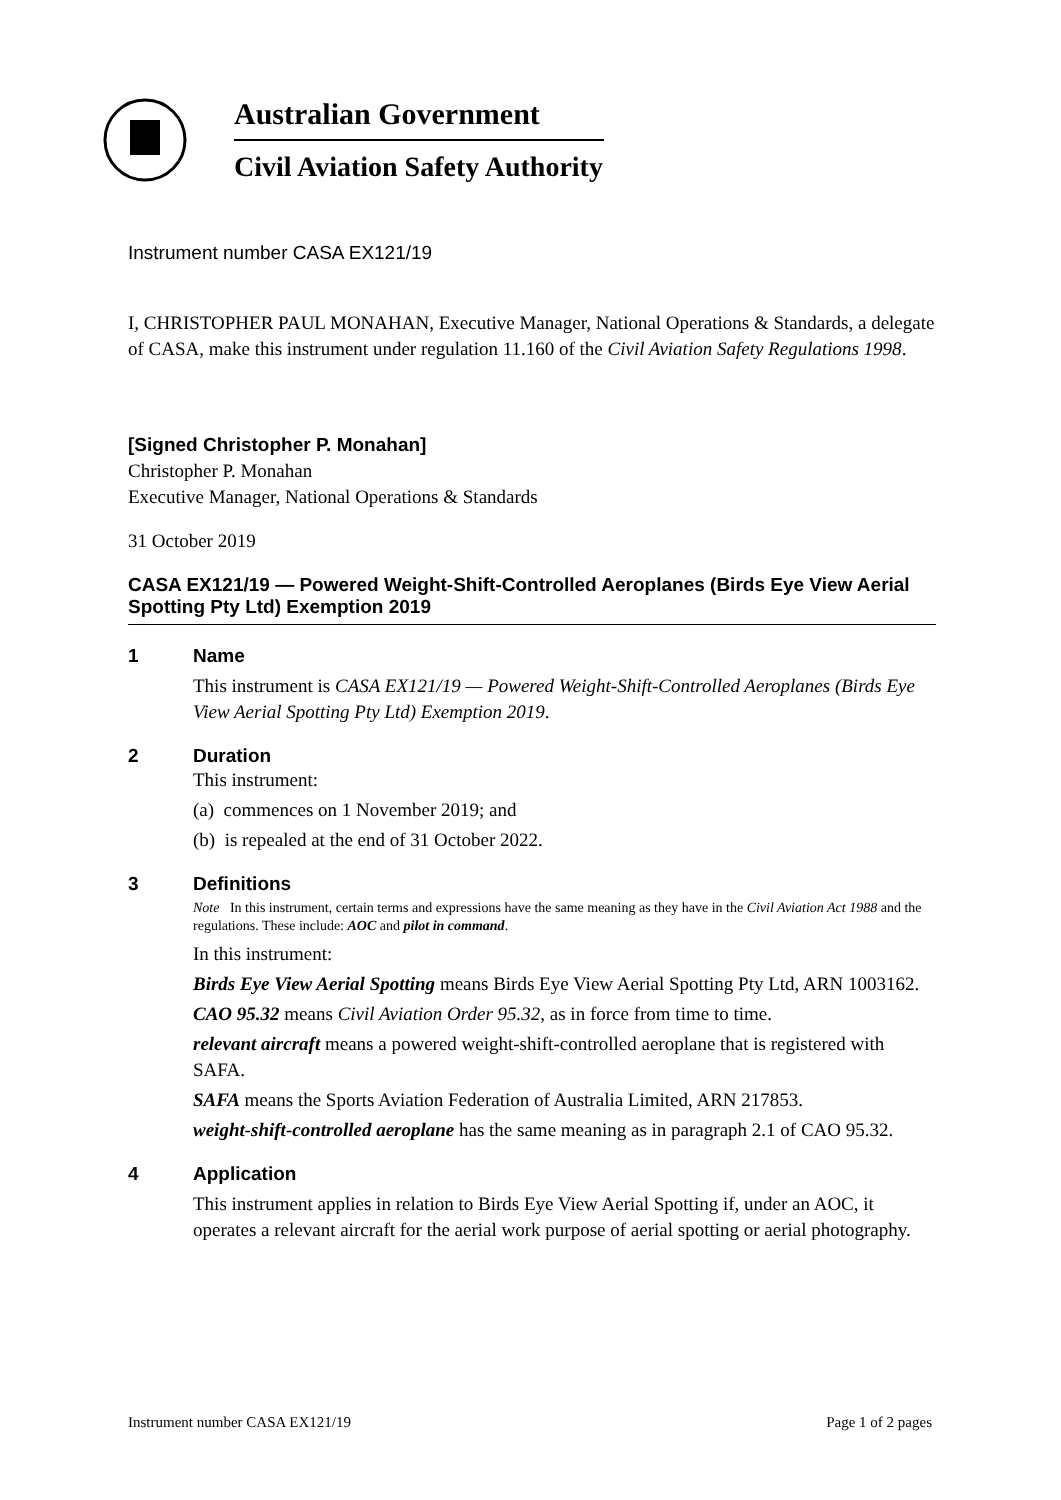Australian Government
Civil Aviation Safety Authority
Instrument number CASA EX121/19
I, CHRISTOPHER PAUL MONAHAN, Executive Manager, National Operations & Standards, a delegate of CASA, make this instrument under regulation 11.160 of the Civil Aviation Safety Regulations 1998.
[Signed Christopher P. Monahan]
Christopher P. Monahan
Executive Manager, National Operations & Standards
31 October 2019
CASA EX121/19 — Powered Weight-Shift-Controlled Aeroplanes (Birds Eye View Aerial Spotting Pty Ltd) Exemption 2019
1 Name
This instrument is CASA EX121/19 — Powered Weight-Shift-Controlled Aeroplanes (Birds Eye View Aerial Spotting Pty Ltd) Exemption 2019.
2 Duration
This instrument:
(a) commences on 1 November 2019; and
(b) is repealed at the end of 31 October 2022.
3 Definitions
Note In this instrument, certain terms and expressions have the same meaning as they have in the Civil Aviation Act 1988 and the regulations. These include: AOC and pilot in command.
In this instrument:
Birds Eye View Aerial Spotting means Birds Eye View Aerial Spotting Pty Ltd, ARN 1003162.
CAO 95.32 means Civil Aviation Order 95.32, as in force from time to time.
relevant aircraft means a powered weight-shift-controlled aeroplane that is registered with SAFA.
SAFA means the Sports Aviation Federation of Australia Limited, ARN 217853.
weight-shift-controlled aeroplane has the same meaning as in paragraph 2.1 of CAO 95.32.
4 Application
This instrument applies in relation to Birds Eye View Aerial Spotting if, under an AOC, it operates a relevant aircraft for the aerial work purpose of aerial spotting or aerial photography.
Instrument number CASA EX121/19 Page 1 of 2 pages